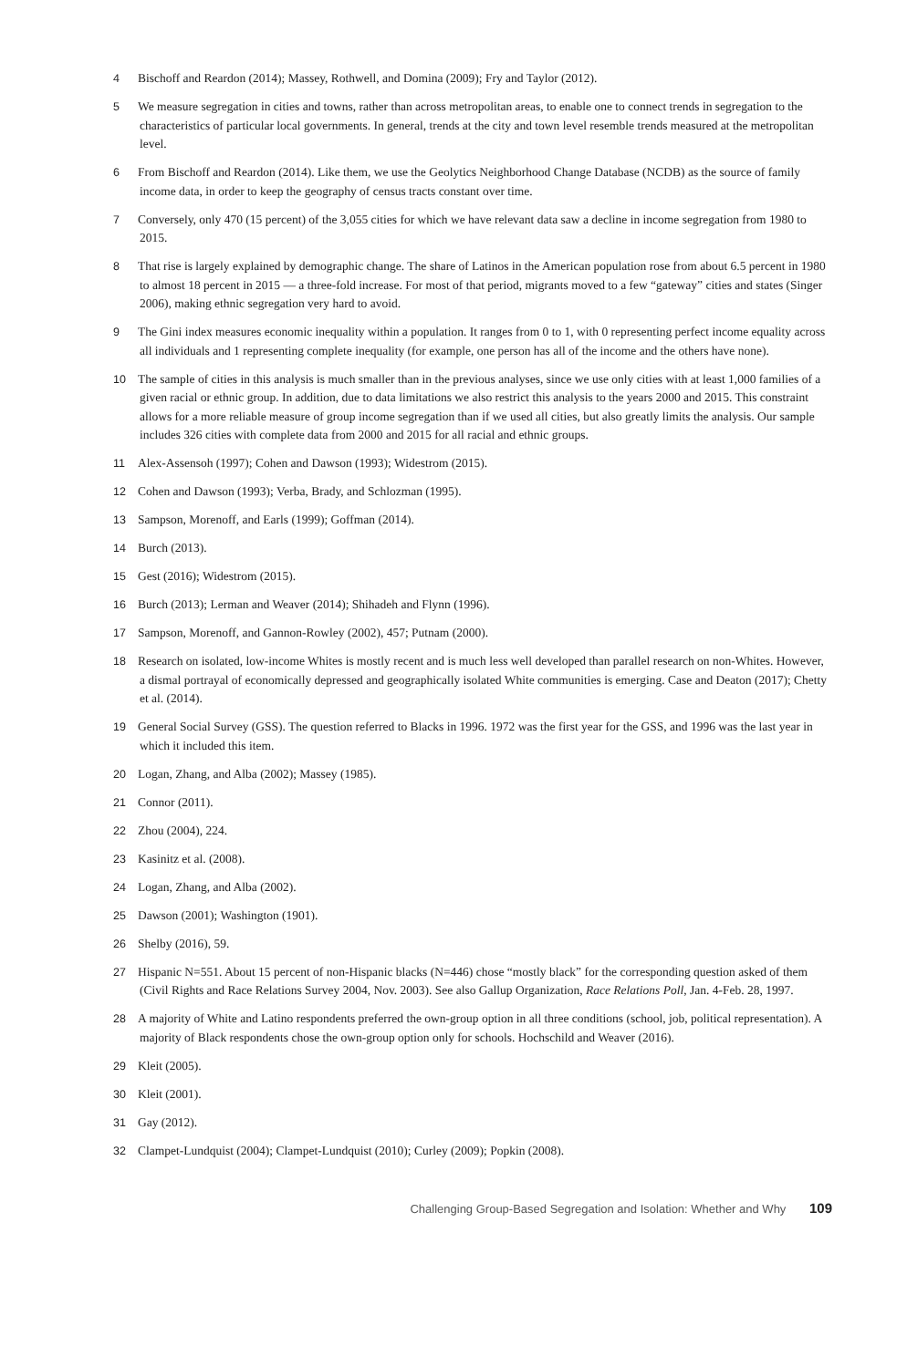4 Bischoff and Reardon (2014); Massey, Rothwell, and Domina (2009); Fry and Taylor (2012).
5 We measure segregation in cities and towns, rather than across metropolitan areas, to enable one to connect trends in segregation to the characteristics of particular local governments. In general, trends at the city and town level resemble trends measured at the metropolitan level.
6 From Bischoff and Reardon (2014). Like them, we use the Geolytics Neighborhood Change Database (NCDB) as the source of family income data, in order to keep the geography of census tracts constant over time.
7 Conversely, only 470 (15 percent) of the 3,055 cities for which we have relevant data saw a decline in income segregation from 1980 to 2015.
8 That rise is largely explained by demographic change. The share of Latinos in the American population rose from about 6.5 percent in 1980 to almost 18 percent in 2015 — a three-fold increase. For most of that period, migrants moved to a few “gateway” cities and states (Singer 2006), making ethnic segregation very hard to avoid.
9 The Gini index measures economic inequality within a population. It ranges from 0 to 1, with 0 representing perfect income equality across all individuals and 1 representing complete inequality (for example, one person has all of the income and the others have none).
10 The sample of cities in this analysis is much smaller than in the previous analyses, since we use only cities with at least 1,000 families of a given racial or ethnic group. In addition, due to data limitations we also restrict this analysis to the years 2000 and 2015. This constraint allows for a more reliable measure of group income segregation than if we used all cities, but also greatly limits the analysis. Our sample includes 326 cities with complete data from 2000 and 2015 for all racial and ethnic groups.
11 Alex-Assensoh (1997); Cohen and Dawson (1993); Widestrom (2015).
12 Cohen and Dawson (1993); Verba, Brady, and Schlozman (1995).
13 Sampson, Morenoff, and Earls (1999); Goffman (2014).
14 Burch (2013).
15 Gest (2016); Widestrom (2015).
16 Burch (2013); Lerman and Weaver (2014); Shihadeh and Flynn (1996).
17 Sampson, Morenoff, and Gannon-Rowley (2002), 457; Putnam (2000).
18 Research on isolated, low-income Whites is mostly recent and is much less well developed than parallel research on non-Whites. However, a dismal portrayal of economically depressed and geographically isolated White communities is emerging. Case and Deaton (2017); Chetty et al. (2014).
19 General Social Survey (GSS). The question referred to Blacks in 1996. 1972 was the first year for the GSS, and 1996 was the last year in which it included this item.
20 Logan, Zhang, and Alba (2002); Massey (1985).
21 Connor (2011).
22 Zhou (2004), 224.
23 Kasinitz et al. (2008).
24 Logan, Zhang, and Alba (2002).
25 Dawson (2001); Washington (1901).
26 Shelby (2016), 59.
27 Hispanic N=551. About 15 percent of non-Hispanic blacks (N=446) chose “mostly black” for the corresponding question asked of them (Civil Rights and Race Relations Survey 2004, Nov. 2003). See also Gallup Organization, Race Relations Poll, Jan. 4-Feb. 28, 1997.
28 A majority of White and Latino respondents preferred the own-group option in all three conditions (school, job, political representation). A majority of Black respondents chose the own-group option only for schools. Hochschild and Weaver (2016).
29 Kleit (2005).
30 Kleit (2001).
31 Gay (2012).
32 Clampet-Lundquist (2004); Clampet-Lundquist (2010); Curley (2009); Popkin (2008).
Challenging Group-Based Segregation and Isolation: Whether and Why 109